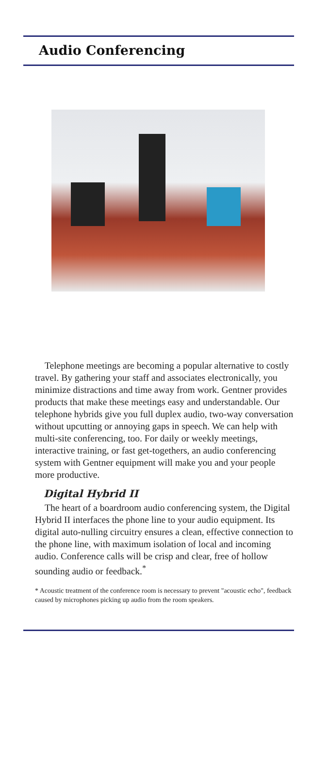Audio Conferencing
Telephone meetings are becoming a popular alternative to costly travel. By gathering your staff and associates electronically, you minimize distractions and time away from work. Gentner provides products that make these meetings easy and understandable. Our telephone hybrids give you full duplex audio, two-way conversation without upcutting or annoying gaps in speech. We can help with multi-site conferencing, too. For daily or weekly meetings, interactive training, or fast get-togethers, an audio conferencing system with Gentner equipment will make you and your people more productive.
Digital Hybrid II
The heart of a boardroom audio conferencing system, the Digital Hybrid II interfaces the phone line to your audio equipment. Its digital auto-nulling circuitry ensures a clean, effective connection to the phone line, with maximum isolation of local and incoming audio. Conference calls will be crisp and clear, free of hollow sounding audio or feedback.<sup>*</sup>
* Acoustic treatment of the conference room is necessary to prevent "acoustic echo", feedback caused by microphones picking up audio from the room speakers.